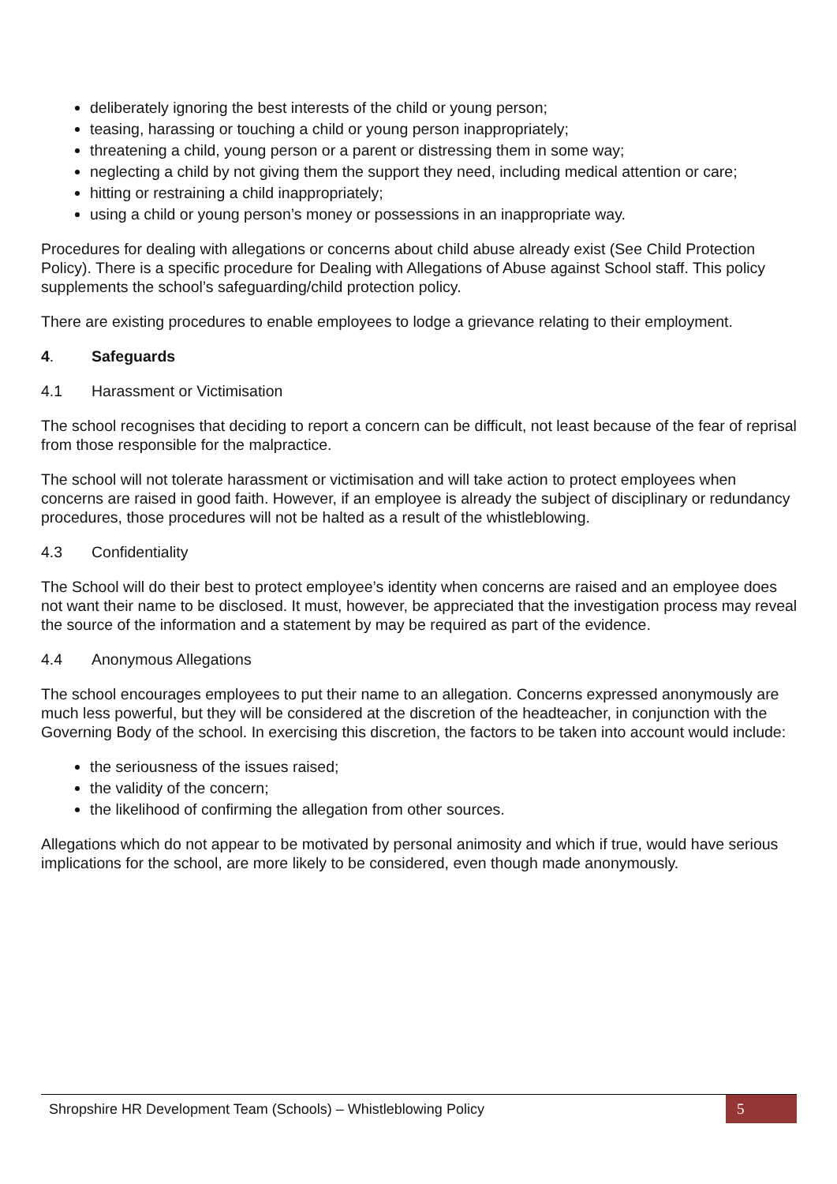deliberately ignoring the best interests of the child or young person;
teasing, harassing or touching a child or young person inappropriately;
threatening a child, young person or a parent or distressing them in some way;
neglecting a child by not giving them the support they need, including medical attention or care;
hitting or restraining a child inappropriately;
using a child or young person’s money or possessions in an inappropriate way.
Procedures for dealing with allegations or concerns about child abuse already exist (See Child Protection Policy). There is a specific procedure for Dealing with Allegations of Abuse against School staff. This policy supplements the school’s safeguarding/child protection policy.
There are existing procedures to enable employees to lodge a grievance relating to their employment.
4. Safeguards
4.1 Harassment or Victimisation
The school recognises that deciding to report a concern can be difficult, not least because of the fear of reprisal from those responsible for the malpractice.
The school will not tolerate harassment or victimisation and will take action to protect employees when concerns are raised in good faith. However, if an employee is already the subject of disciplinary or redundancy procedures, those procedures will not be halted as a result of the whistleblowing.
4.3 Confidentiality
The School will do their best to protect employee’s identity when concerns are raised and an employee does not want their name to be disclosed. It must, however, be appreciated that the investigation process may reveal the source of the information and a statement by may be required as part of the evidence.
4.4 Anonymous Allegations
The school encourages employees to put their name to an allegation. Concerns expressed anonymously are much less powerful, but they will be considered at the discretion of the headteacher, in conjunction with the Governing Body of the school. In exercising this discretion, the factors to be taken into account would include:
the seriousness of the issues raised;
the validity of the concern;
the likelihood of confirming the allegation from other sources.
Allegations which do not appear to be motivated by personal animosity and which if true, would have serious implications for the school, are more likely to be considered, even though made anonymously.
Shropshire HR Development Team (Schools) – Whistleblowing Policy 5